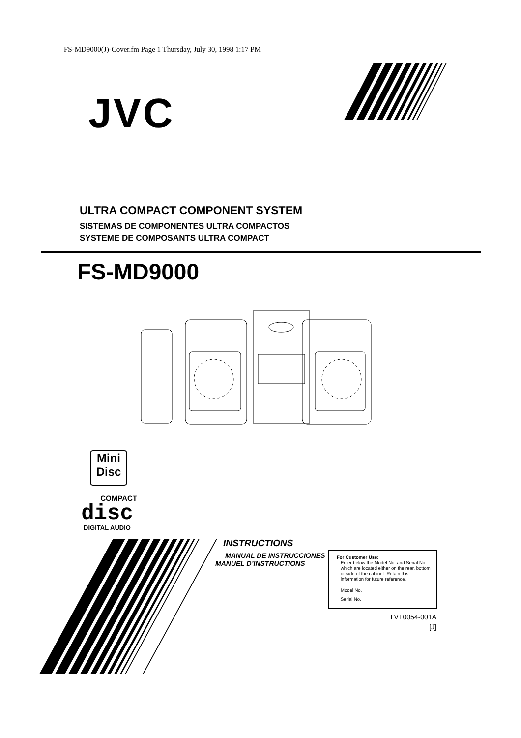FS-MD9000(J)-Cover.fm Page 1 Thursday, July 30, 1998 1:17 PM
JVC
ULTRA COMPACT COMPONENT SYSTEM
SISTEMAS DE COMPONENTES ULTRA COMPACTOS
SYSTEME DE COMPOSANTS ULTRA COMPACT
FS-MD9000
Mini
Disc
COMPACT
disc
DIGITAL AUDIO
INSTRUCTIONS
MANUAL DE INSTRUCCIONES
MANUEL D’INSTRUCTIONS
For Customer Use:
Enter below the Model No. and Serial No. which are located either on the rear, bottom or side of the cabinet. Retain this information for future reference.
Model No.
Serial No.
LVT0054-001A
[J]